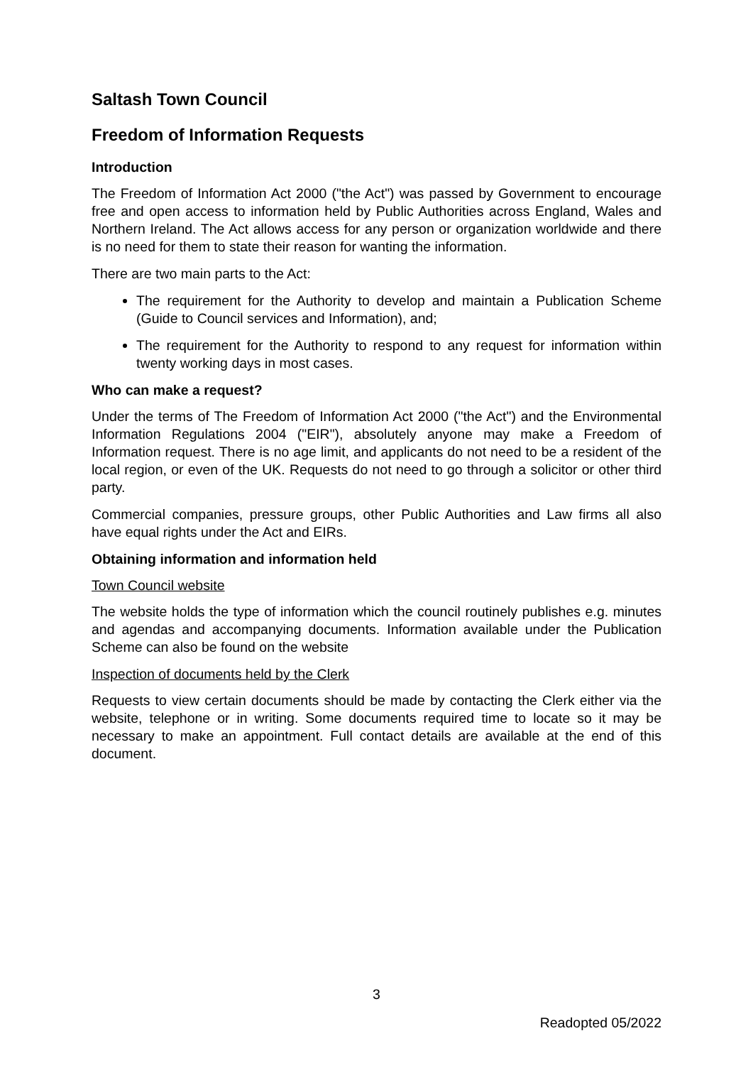Saltash Town Council
Freedom of Information Requests
Introduction
The Freedom of Information Act 2000 ("the Act") was passed by Government to encourage free and open access to information held by Public Authorities across England, Wales and Northern Ireland. The Act allows access for any person or organization worldwide and there is no need for them to state their reason for wanting the information.
There are two main parts to the Act:
The requirement for the Authority to develop and maintain a Publication Scheme (Guide to Council services and Information), and;
The requirement for the Authority to respond to any request for information within twenty working days in most cases.
Who can make a request?
Under the terms of The Freedom of Information Act 2000 ("the Act") and the Environmental Information Regulations 2004 ("EIR"), absolutely anyone may make a Freedom of Information request. There is no age limit, and applicants do not need to be a resident of the local region, or even of the UK. Requests do not need to go through a solicitor or other third party.
Commercial companies, pressure groups, other Public Authorities and Law firms all also have equal rights under the Act and EIRs.
Obtaining information and information held
Town Council website
The website holds the type of information which the council routinely publishes e.g. minutes and agendas and accompanying documents. Information available under the Publication Scheme can also be found on the website
Inspection of documents held by the Clerk
Requests to view certain documents should be made by contacting the Clerk either via the website, telephone or in writing. Some documents required time to locate so it may be necessary to make an appointment. Full contact details are available at the end of this document.
3
Readopted 05/2022